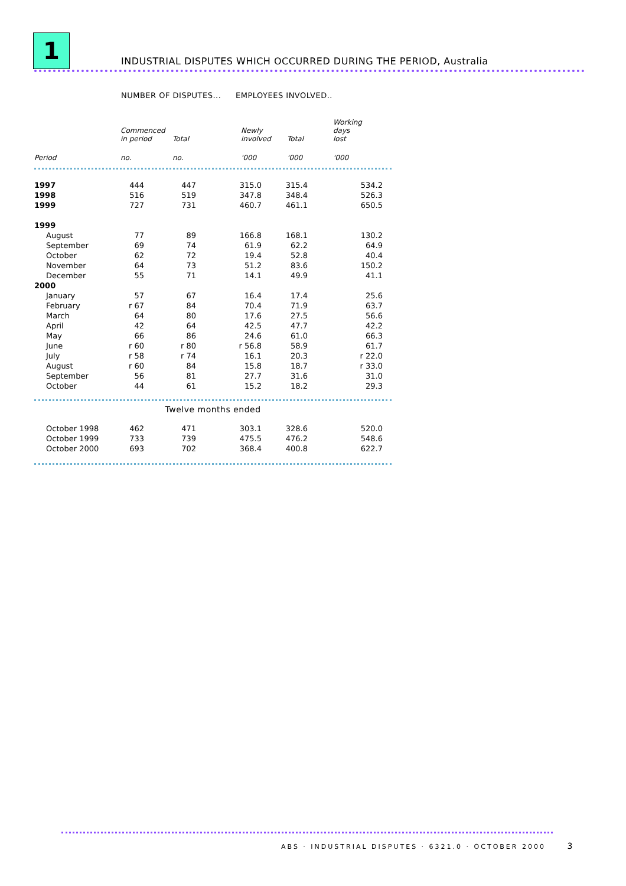1
INDUSTRIAL DISPUTES WHICH OCCURRED DURING THE PERIOD, Australia
NUMBER OF DISPUTES... EMPLOYEES INVOLVED..
| | Commenced in period | Total | Newly involved | Total | Working days lost |
| --- | --- | --- | --- | --- | --- |
| Period | no. | no. | '000 | '000 | '000 |
| 1997 | 444 | 447 | 315.0 | 315.4 | 534.2 |
| 1998 | 516 | 519 | 347.8 | 348.4 | 526.3 |
| 1999 | 727 | 731 | 460.7 | 461.1 | 650.5 |
| 1999 | | | | | |
| August | 77 | 89 | 166.8 | 168.1 | 130.2 |
| September | 69 | 74 | 61.9 | 62.2 | 64.9 |
| October | 62 | 72 | 19.4 | 52.8 | 40.4 |
| November | 64 | 73 | 51.2 | 83.6 | 150.2 |
| December | 55 | 71 | 14.1 | 49.9 | 41.1 |
| 2000 | | | | | |
| January | 57 | 67 | 16.4 | 17.4 | 25.6 |
| February | r 67 | 84 | 70.4 | 71.9 | 63.7 |
| March | 64 | 80 | 17.6 | 27.5 | 56.6 |
| April | 42 | 64 | 42.5 | 47.7 | 42.2 |
| May | 66 | 86 | 24.6 | 61.0 | 66.3 |
| June | r 60 | r 80 | r 56.8 | 58.9 | 61.7 |
| July | r 58 | r 74 | 16.1 | 20.3 | r 22.0 |
| August | r 60 | 84 | 15.8 | 18.7 | r 33.0 |
| September | 56 | 81 | 27.7 | 31.6 | 31.0 |
| October | 44 | 61 | 15.2 | 18.2 | 29.3 |
Twelve months ended
| October 1998 | 462 | 471 | 303.1 | 328.6 | 520.0 |
| October 1999 | 733 | 739 | 475.5 | 476.2 | 548.6 |
| October 2000 | 693 | 702 | 368.4 | 400.8 | 622.7 |
ABS · INDUSTRIAL DISPUTES · 6321.0 · OCTOBER 2000 3